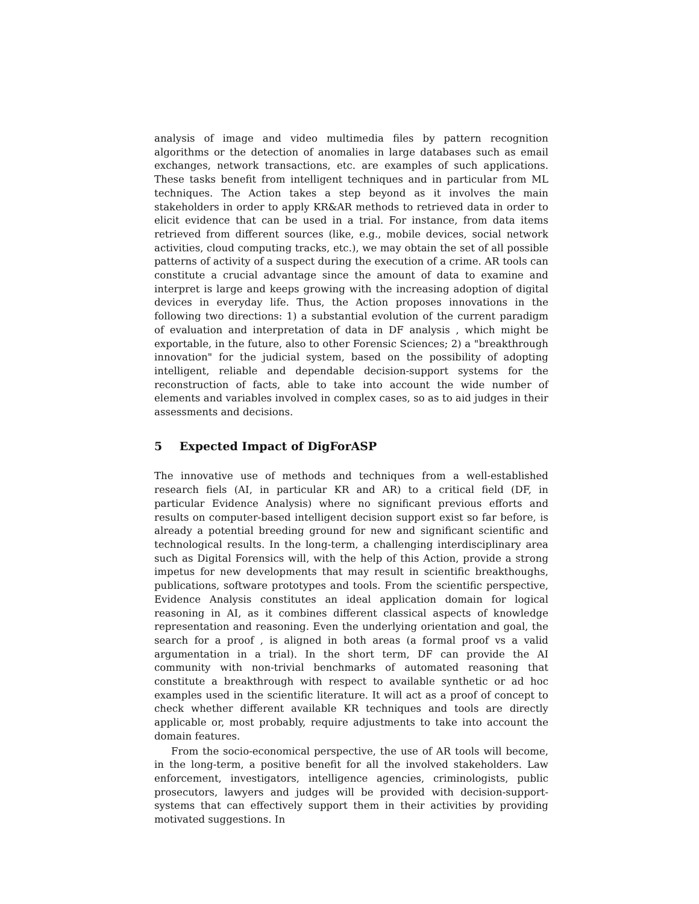analysis of image and video multimedia files by pattern recognition algorithms or the detection of anomalies in large databases such as email exchanges, network transactions, etc. are examples of such applications. These tasks benefit from intelligent techniques and in particular from ML techniques. The Action takes a step beyond as it involves the main stakeholders in order to apply KR&AR methods to retrieved data in order to elicit evidence that can be used in a trial. For instance, from data items retrieved from different sources (like, e.g., mobile devices, social network activities, cloud computing tracks, etc.), we may obtain the set of all possible patterns of activity of a suspect during the execution of a crime. AR tools can constitute a crucial advantage since the amount of data to examine and interpret is large and keeps growing with the increasing adoption of digital devices in everyday life. Thus, the Action proposes innovations in the following two directions: 1) a substantial evolution of the current paradigm of evaluation and interpretation of data in DF analysis , which might be exportable, in the future, also to other Forensic Sciences; 2) a "breakthrough innovation" for the judicial system, based on the possibility of adopting intelligent, reliable and dependable decision-support systems for the reconstruction of facts, able to take into account the wide number of elements and variables involved in complex cases, so as to aid judges in their assessments and decisions.
5 Expected Impact of DigForASP
The innovative use of methods and techniques from a well-established research fiels (AI, in particular KR and AR) to a critical field (DF, in particular Evidence Analysis) where no significant previous efforts and results on computer-based intelligent decision support exist so far before, is already a potential breeding ground for new and significant scientific and technological results. In the long-term, a challenging interdisciplinary area such as Digital Forensics will, with the help of this Action, provide a strong impetus for new developments that may result in scientific breakthoughs, publications, software prototypes and tools. From the scientific perspective, Evidence Analysis constitutes an ideal application domain for logical reasoning in AI, as it combines different classical aspects of knowledge representation and reasoning. Even the underlying orientation and goal, the search for a proof , is aligned in both areas (a formal proof vs a valid argumentation in a trial). In the short term, DF can provide the AI community with non-trivial benchmarks of automated reasoning that constitute a breakthrough with respect to available synthetic or ad hoc examples used in the scientific literature. It will act as a proof of concept to check whether different available KR techniques and tools are directly applicable or, most probably, require adjustments to take into account the domain features.
From the socio-economical perspective, the use of AR tools will become, in the long-term, a positive benefit for all the involved stakeholders. Law enforcement, investigators, intelligence agencies, criminologists, public prosecutors, lawyers and judges will be provided with decision-support-systems that can effectively support them in their activities by providing motivated suggestions. In